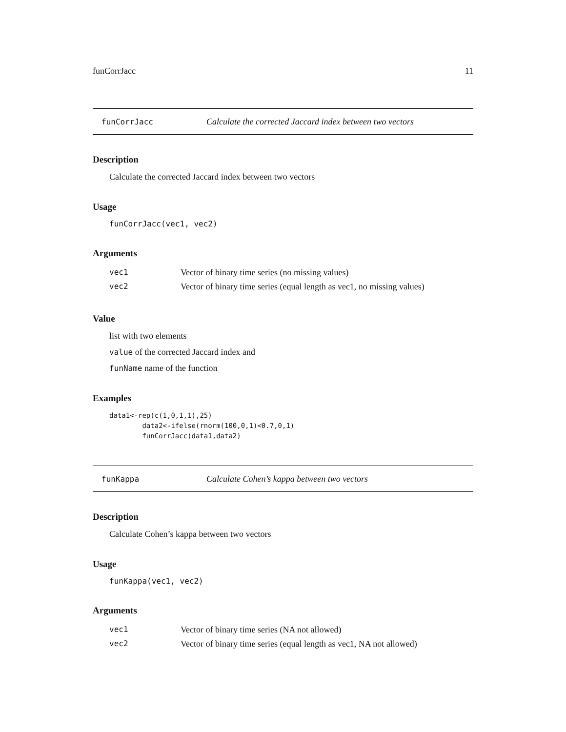funCorrJacc 11
funCorrJacc Calculate the corrected Jaccard index between two vectors
Description
Calculate the corrected Jaccard index between two vectors
Usage
funCorrJacc(vec1, vec2)
Arguments
| vec1 | Vector of binary time series (no missing values) |
| vec2 | Vector of binary time series (equal length as vec1, no missing values) |
Value
list with two elements
value of the corrected Jaccard index and
funName name of the function
Examples
data1<-rep(c(1,0,1,1),25)
        data2<-ifelse(rnorm(100,0,1)<0.7,0,1)
        funCorrJacc(data1,data2)
funKappa Calculate Cohen’s kappa between two vectors
Description
Calculate Cohen’s kappa between two vectors
Usage
funKappa(vec1, vec2)
Arguments
| vec1 | Vector of binary time series (NA not allowed) |
| vec2 | Vector of binary time series (equal length as vec1, NA not allowed) |